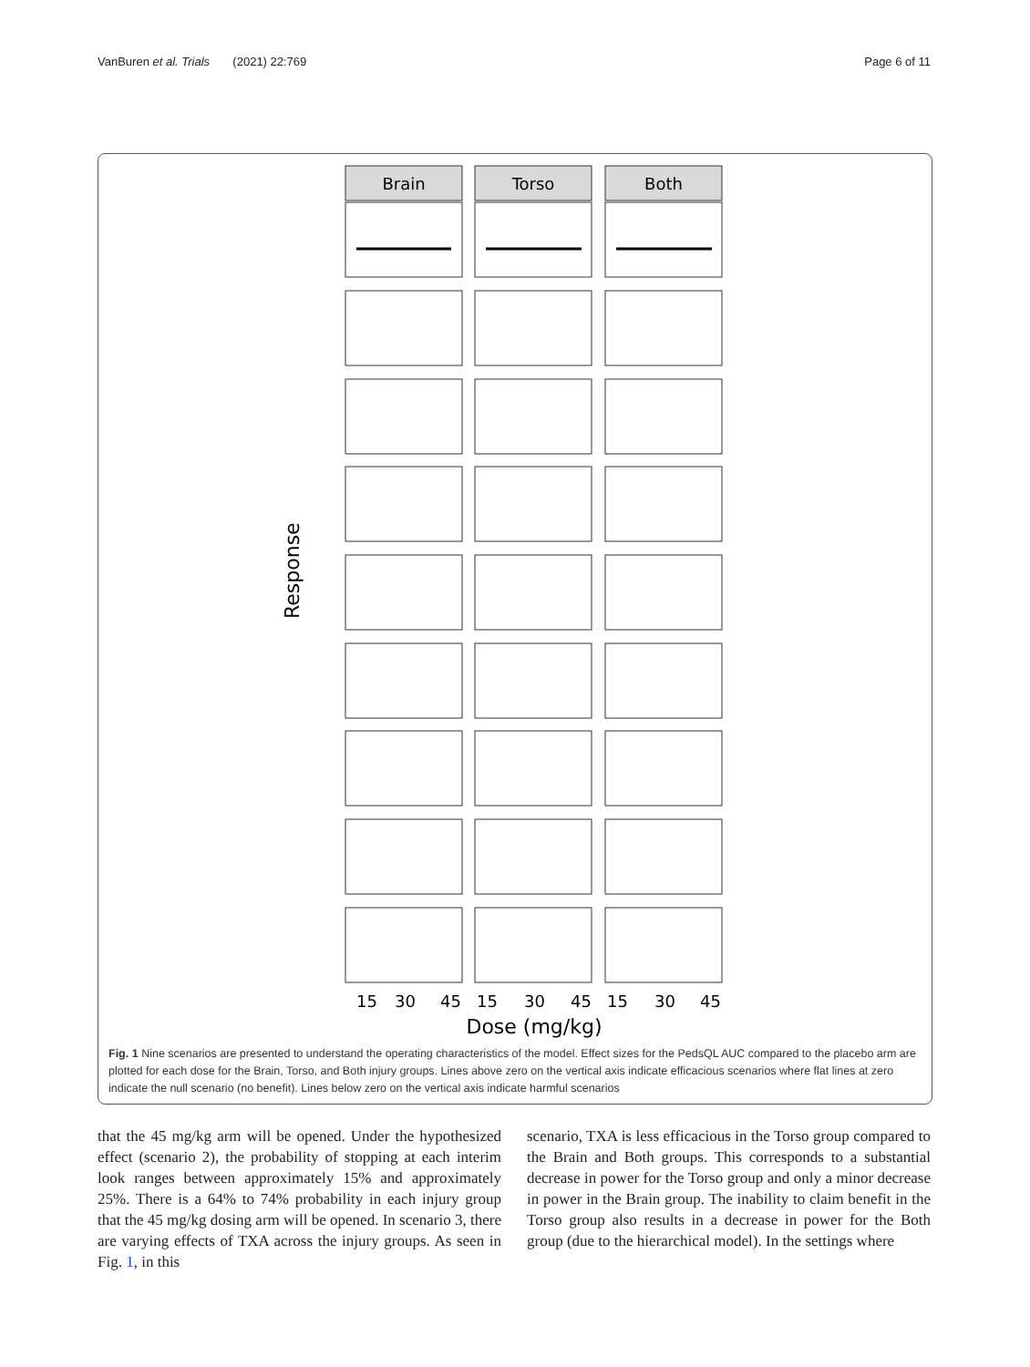VanBuren et al. Trials (2021) 22:769 Page 6 of 11
Brain
Torso
Both
Response
15
30
45
15
30
45
15
30
45
Dose (mg/kg)
Fig. 1 Nine scenarios are presented to understand the operating characteristics of the model. Effect sizes for the PedsQL AUC compared to the placebo arm are plotted for each dose for the Brain, Torso, and Both injury groups. Lines above zero on the vertical axis indicate efficacious scenarios where flat lines at zero indicate the null scenario (no benefit). Lines below zero on the vertical axis indicate harmful scenarios
that the 45 mg/kg arm will be opened. Under the hypothesized effect (scenario 2), the probability of stopping at each interim look ranges between approximately 15% and approximately 25%. There is a 64% to 74% probability in each injury group that the 45 mg/kg dosing arm will be opened. In scenario 3, there are varying effects of TXA across the injury groups. As seen in Fig. 1, in this
scenario, TXA is less efficacious in the Torso group compared to the Brain and Both groups. This corresponds to a substantial decrease in power for the Torso group and only a minor decrease in power in the Brain group. The inability to claim benefit in the Torso group also results in a decrease in power for the Both group (due to the hierarchical model). In the settings where